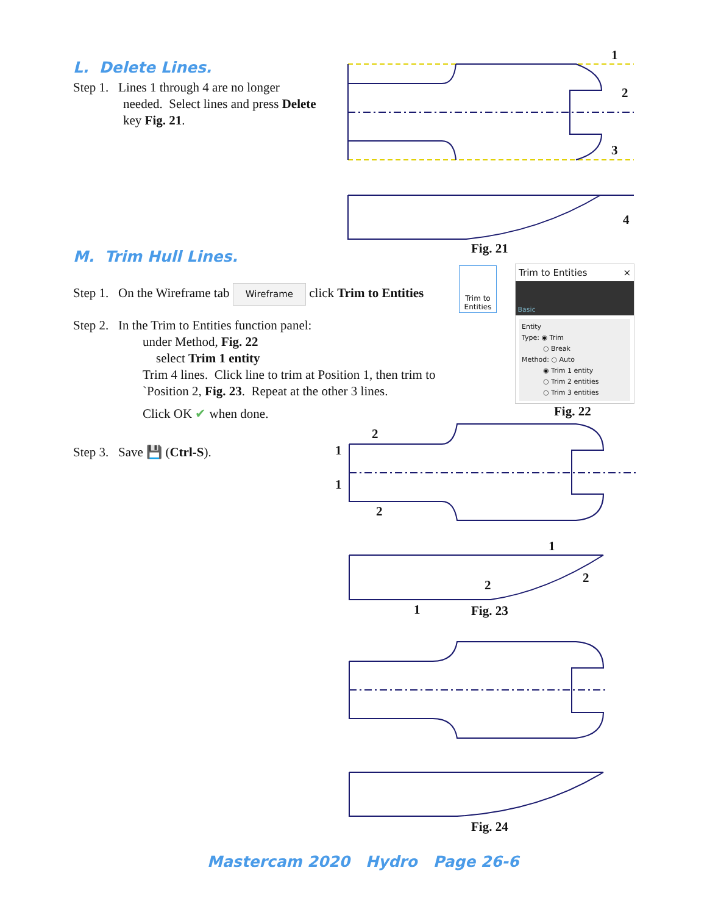L. Delete Lines.
Step 1. Lines 1 through 4 are no longer
needed. Select lines and press Delete
key Fig. 21.
1
2
3
4
Fig. 21
M. Trim Hull Lines.
Step 1. On the Wireframe tab Wireframe click Trim to Entities
Trim to Entities
Step 2. In the Trim to Entities function panel:
under Method, Fig. 22
select Trim 1 entity
Trim 4 lines. Click line to trim at Position 1, then trim to
`Position 2, Fig. 23. Repeat at the other 3 lines.
Click OK ✔ when done.
Trim to Entities ×
Basic
Entity
Type: ◉ Trim
○ Break
Method: ○ Auto
◉ Trim 1 entity
○ Trim 2 entities
○ Trim 3 entities
Fig. 22
Step 3. Save 💾 (Ctrl-S).
2
1
1
2
1
2
2
1 Fig. 23
Fig. 24
Mastercam 2020 Hydro Page 26-6